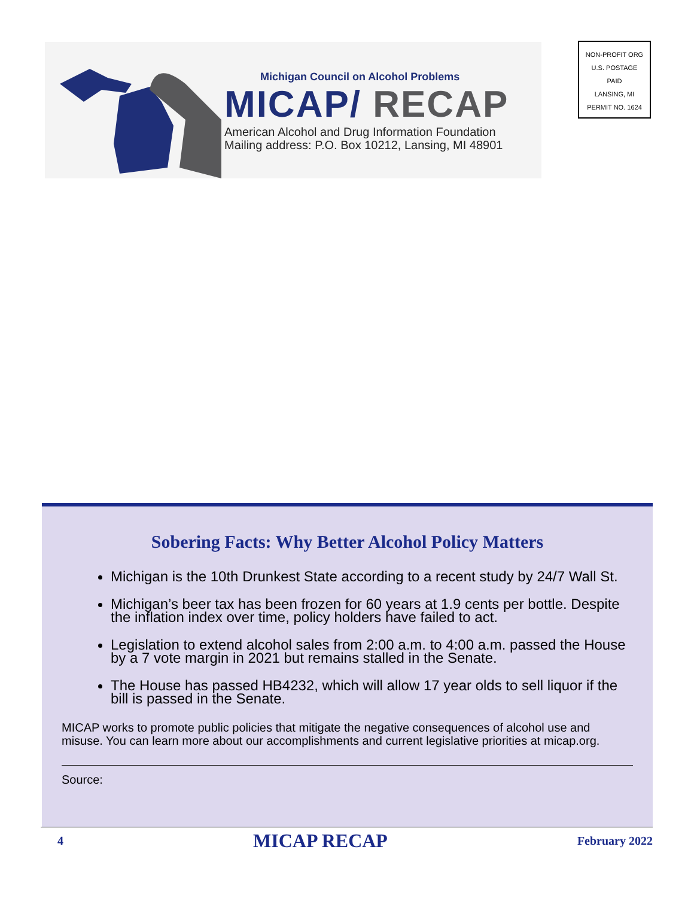Michigan Council on Alcohol Problems
MICAP/ RECAP
American Alcohol and Drug Information Foundation
Mailing address: P.O. Box 10212, Lansing, MI 48901
NON-PROFIT ORG
U.S. POSTAGE
PAID
LANSING, MI
PERMIT NO. 1624
Sobering Facts: Why Better Alcohol Policy Matters
Michigan is the 10th Drunkest State according to a recent study by 24/7 Wall St.
Michigan’s beer tax has been frozen for 60 years at 1.9 cents per bottle. Despite the inflation index over time, policy holders have failed to act.
Legislation to extend alcohol sales from 2:00 a.m. to 4:00 a.m. passed the House by a 7 vote margin in 2021 but remains stalled in the Senate.
The House has passed HB4232, which will allow 17 year olds to sell liquor if the bill is passed in the Senate.
MICAP works to promote public policies that mitigate the negative consequences of alcohol use and misuse. You can learn more about our accomplishments and current legislative priorities at micap.org.
Source:
4 MICAP RECAP February 2022